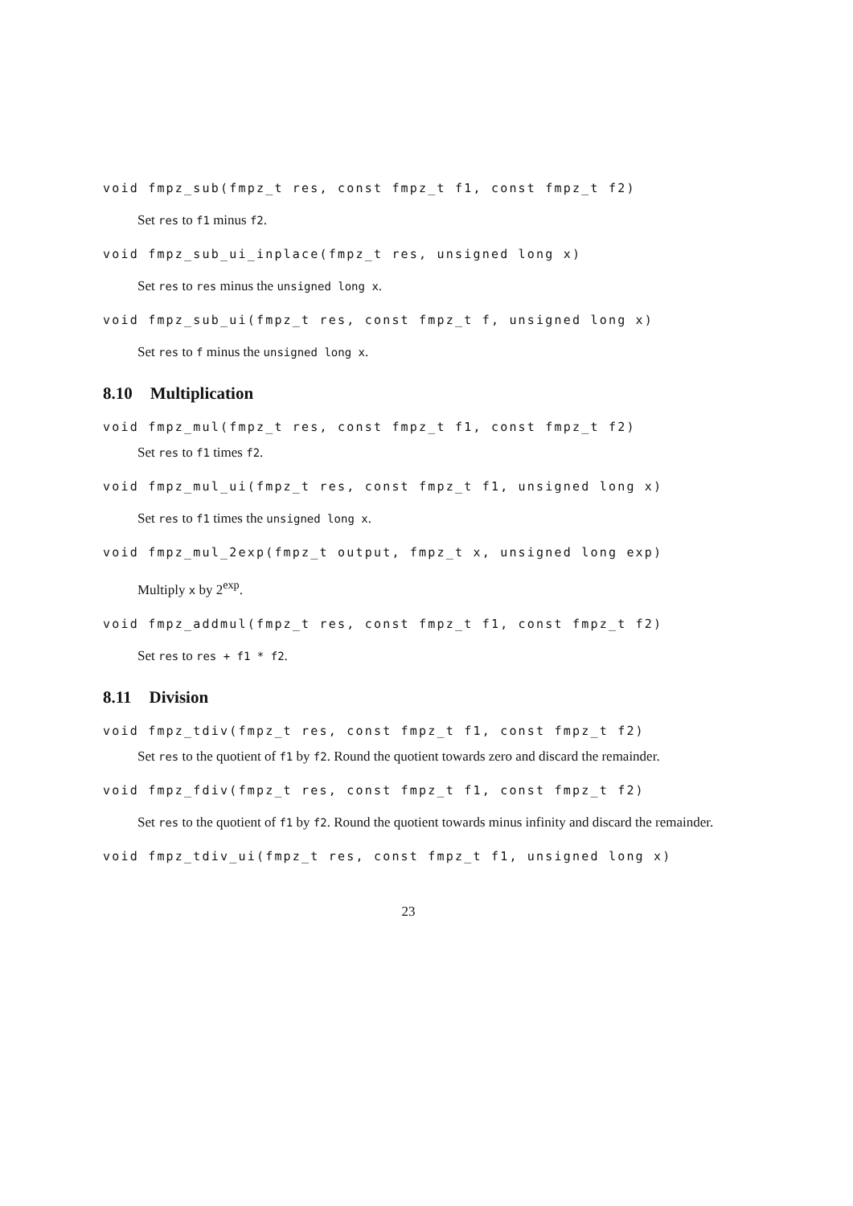void fmpz_sub(fmpz_t res, const fmpz_t f1, const fmpz_t f2)
Set res to f1 minus f2.
void fmpz_sub_ui_inplace(fmpz_t res, unsigned long x)
Set res to res minus the unsigned long x.
void fmpz_sub_ui(fmpz_t res, const fmpz_t f, unsigned long x)
Set res to f minus the unsigned long x.
8.10 Multiplication
void fmpz_mul(fmpz_t res, const fmpz_t f1, const fmpz_t f2)
Set res to f1 times f2.
void fmpz_mul_ui(fmpz_t res, const fmpz_t f1, unsigned long x)
Set res to f1 times the unsigned long x.
void fmpz_mul_2exp(fmpz_t output, fmpz_t x, unsigned long exp)
Multiply x by 2<sup>exp</sup>.
void fmpz_addmul(fmpz_t res, const fmpz_t f1, const fmpz_t f2)
Set res to res + f1 * f2.
8.11 Division
void fmpz_tdiv(fmpz_t res, const fmpz_t f1, const fmpz_t f2)
Set res to the quotient of f1 by f2. Round the quotient towards zero and discard the remainder.
void fmpz_fdiv(fmpz_t res, const fmpz_t f1, const fmpz_t f2)
Set res to the quotient of f1 by f2. Round the quotient towards minus infinity and discard the remainder.
void fmpz_tdiv_ui(fmpz_t res, const fmpz_t f1, unsigned long x)
23